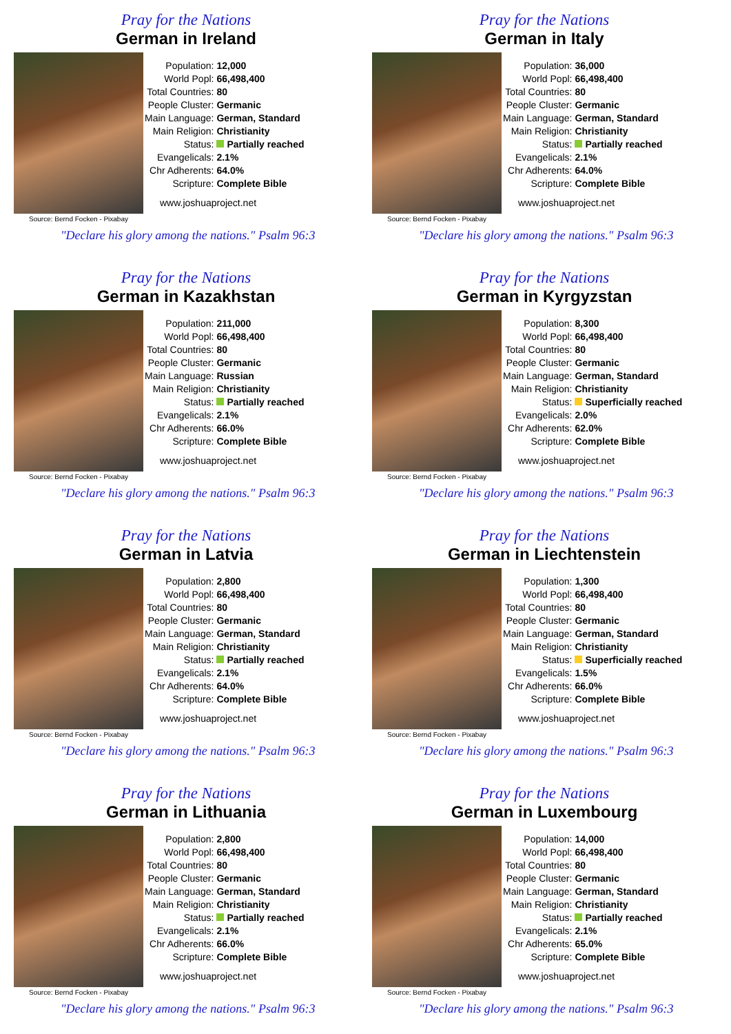Pray for the Nations
German in Ireland
Source: Bernd Focken - Pixabay
| Population: | 12,000 |
| World Popl: | 66,498,400 |
| Total Countries: | 80 |
| People Cluster: | Germanic |
| Main Language: | German, Standard |
| Main Religion: | Christianity |
| Status: | Partially reached |
| Evangelicals: | 2.1% |
| Chr Adherents: | 64.0% |
| Scripture: | Complete Bible |
www.joshuaproject.net
"Declare his glory among the nations." Psalm 96:3
Pray for the Nations
German in Italy
Source: Bernd Focken - Pixabay
| Population: | 36,000 |
| World Popl: | 66,498,400 |
| Total Countries: | 80 |
| People Cluster: | Germanic |
| Main Language: | German, Standard |
| Main Religion: | Christianity |
| Status: | Partially reached |
| Evangelicals: | 2.1% |
| Chr Adherents: | 64.0% |
| Scripture: | Complete Bible |
www.joshuaproject.net
"Declare his glory among the nations." Psalm 96:3
Pray for the Nations
German in Kazakhstan
Source: Bernd Focken - Pixabay
| Population: | 211,000 |
| World Popl: | 66,498,400 |
| Total Countries: | 80 |
| People Cluster: | Germanic |
| Main Language: | Russian |
| Main Religion: | Christianity |
| Status: | Partially reached |
| Evangelicals: | 2.1% |
| Chr Adherents: | 66.0% |
| Scripture: | Complete Bible |
www.joshuaproject.net
"Declare his glory among the nations." Psalm 96:3
Pray for the Nations
German in Kyrgyzstan
Source: Bernd Focken - Pixabay
| Population: | 8,300 |
| World Popl: | 66,498,400 |
| Total Countries: | 80 |
| People Cluster: | Germanic |
| Main Language: | German, Standard |
| Main Religion: | Christianity |
| Status: | Superficially reached |
| Evangelicals: | 2.0% |
| Chr Adherents: | 62.0% |
| Scripture: | Complete Bible |
www.joshuaproject.net
"Declare his glory among the nations." Psalm 96:3
Pray for the Nations
German in Latvia
Source: Bernd Focken - Pixabay
| Population: | 2,800 |
| World Popl: | 66,498,400 |
| Total Countries: | 80 |
| People Cluster: | Germanic |
| Main Language: | German, Standard |
| Main Religion: | Christianity |
| Status: | Partially reached |
| Evangelicals: | 2.1% |
| Chr Adherents: | 64.0% |
| Scripture: | Complete Bible |
www.joshuaproject.net
"Declare his glory among the nations." Psalm 96:3
Pray for the Nations
German in Liechtenstein
Source: Bernd Focken - Pixabay
| Population: | 1,300 |
| World Popl: | 66,498,400 |
| Total Countries: | 80 |
| People Cluster: | Germanic |
| Main Language: | German, Standard |
| Main Religion: | Christianity |
| Status: | Superficially reached |
| Evangelicals: | 1.5% |
| Chr Adherents: | 66.0% |
| Scripture: | Complete Bible |
www.joshuaproject.net
"Declare his glory among the nations." Psalm 96:3
Pray for the Nations
German in Lithuania
Source: Bernd Focken - Pixabay
| Population: | 2,800 |
| World Popl: | 66,498,400 |
| Total Countries: | 80 |
| People Cluster: | Germanic |
| Main Language: | German, Standard |
| Main Religion: | Christianity |
| Status: | Partially reached |
| Evangelicals: | 2.1% |
| Chr Adherents: | 66.0% |
| Scripture: | Complete Bible |
www.joshuaproject.net
"Declare his glory among the nations." Psalm 96:3
Pray for the Nations
German in Luxembourg
Source: Bernd Focken - Pixabay
| Population: | 14,000 |
| World Popl: | 66,498,400 |
| Total Countries: | 80 |
| People Cluster: | Germanic |
| Main Language: | German, Standard |
| Main Religion: | Christianity |
| Status: | Partially reached |
| Evangelicals: | 2.1% |
| Chr Adherents: | 65.0% |
| Scripture: | Complete Bible |
www.joshuaproject.net
"Declare his glory among the nations." Psalm 96:3